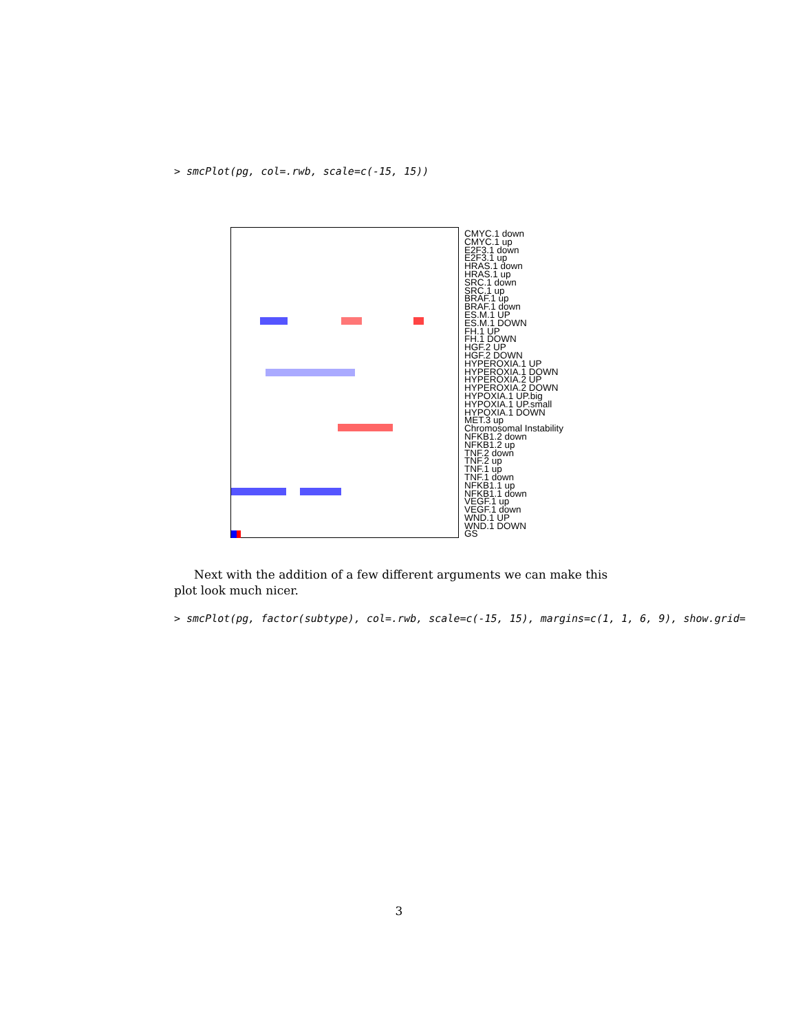> smcPlot(pg, col=.rwb, scale=c(-15, 15))
CMYC.1 down
CMYC.1 up
E2F3.1 down
E2F3.1 up
HRAS.1 down
HRAS.1 up
SRC.1 down
SRC.1 up
BRAF.1 up
BRAF.1 down
ES.M.1 UP
ES.M.1 DOWN
FH.1 UP
FH.1 DOWN
HGF.2 UP
HGF.2 DOWN
HYPEROXIA.1 UP
HYPEROXIA.1 DOWN
HYPEROXIA.2 UP
HYPEROXIA.2 DOWN
HYPOXIA.1 UP.big
HYPOXIA.1 UP.small
HYPOXIA.1 DOWN
MET.3 up
Chromosomal Instability
NFKB1.2 down
NFKB1.2 up
TNF.2 down
TNF.2 up
TNF.1 up
TNF.1 down
NFKB1.1 up
NFKB1.1 down
VEGF.1 up
VEGF.1 down
WND.1 UP
WND.1 DOWN
GS
Next with the addition of a few different arguments we can make this plot look much nicer.
> smcPlot(pg, factor(subtype), col=.rwb, scale=c(-15, 15), margins=c(1, 1, 6, 9), show.grid=
3